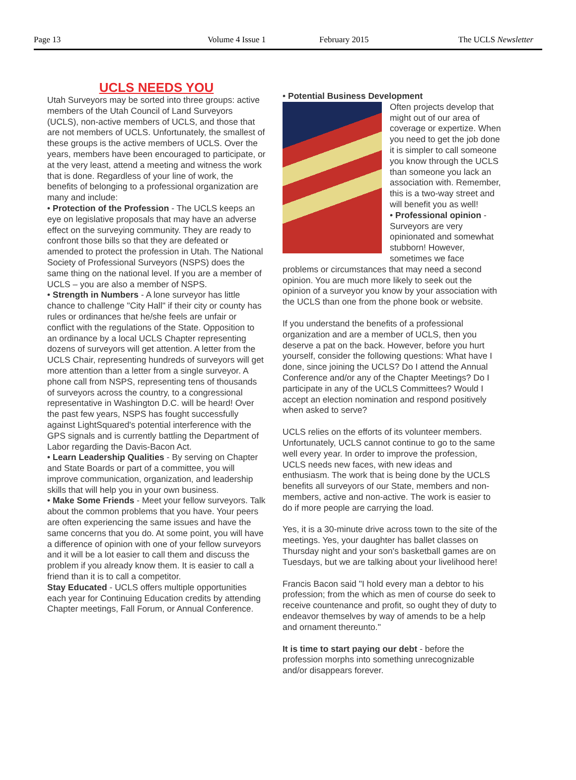Page 13 Volume 4 Issue 1 February 2015 The UCLS Newsletter
UCLS NEEDS YOU
Utah Surveyors may be sorted into three groups: active members of the Utah Council of Land Surveyors (UCLS), non-active members of UCLS, and those that are not members of UCLS. Unfortunately, the smallest of these groups is the active members of UCLS. Over the years, members have been encouraged to participate, or at the very least, attend a meeting and witness the work that is done. Regardless of your line of work, the benefits of belonging to a professional organization are many and include:
• Protection of the Profession - The UCLS keeps an eye on legislative proposals that may have an adverse effect on the surveying community. They are ready to confront those bills so that they are defeated or amended to protect the profession in Utah. The National Society of Professional Surveyors (NSPS) does the same thing on the national level. If you are a member of UCLS – you are also a member of NSPS.
• Strength in Numbers - A lone surveyor has little chance to challenge "City Hall" if their city or county has rules or ordinances that he/she feels are unfair or conflict with the regulations of the State. Opposition to an ordinance by a local UCLS Chapter representing dozens of surveyors will get attention. A letter from the UCLS Chair, representing hundreds of surveyors will get more attention than a letter from a single surveyor. A phone call from NSPS, representing tens of thousands of surveyors across the country, to a congressional representative in Washington D.C. will be heard! Over the past few years, NSPS has fought successfully against LightSquared's potential interference with the GPS signals and is currently battling the Department of Labor regarding the Davis-Bacon Act.
• Learn Leadership Qualities - By serving on Chapter and State Boards or part of a committee, you will improve communication, organization, and leadership skills that will help you in your own business.
• Make Some Friends - Meet your fellow surveyors. Talk about the common problems that you have. Your peers are often experiencing the same issues and have the same concerns that you do. At some point, you will have a difference of opinion with one of your fellow surveyors and it will be a lot easier to call them and discuss the problem if you already know them. It is easier to call a friend than it is to call a competitor.
Stay Educated - UCLS offers multiple opportunities each year for Continuing Education credits by attending Chapter meetings, Fall Forum, or Annual Conference.
• Potential Business Development
Often projects develop that might out of our area of coverage or expertize. When you need to get the job done it is simpler to call someone you know through the UCLS than someone you lack an association with. Remember, this is a two-way street and will benefit you as well!
• Professional opinion - Surveyors are very opinionated and somewhat stubborn! However, sometimes we face problems or circumstances that may need a second opinion. You are much more likely to seek out the opinion of a surveyor you know by your association with the UCLS than one from the phone book or website.
If you understand the benefits of a professional organization and are a member of UCLS, then you deserve a pat on the back. However, before you hurt yourself, consider the following questions: What have I done, since joining the UCLS? Do I attend the Annual Conference and/or any of the Chapter Meetings? Do I participate in any of the UCLS Committees? Would I accept an election nomination and respond positively when asked to serve?
UCLS relies on the efforts of its volunteer members. Unfortunately, UCLS cannot continue to go to the same well every year. In order to improve the profession, UCLS needs new faces, with new ideas and enthusiasm. The work that is being done by the UCLS benefits all surveyors of our State, members and non-members, active and non-active. The work is easier to do if more people are carrying the load.
Yes, it is a 30-minute drive across town to the site of the meetings. Yes, your daughter has ballet classes on Thursday night and your son's basketball games are on Tuesdays, but we are talking about your livelihood here!
Francis Bacon said "I hold every man a debtor to his profession; from the which as men of course do seek to receive countenance and profit, so ought they of duty to endeavor themselves by way of amends to be a help and ornament thereunto."
It is time to start paying our debt - before the profession morphs into something unrecognizable and/or disappears forever.